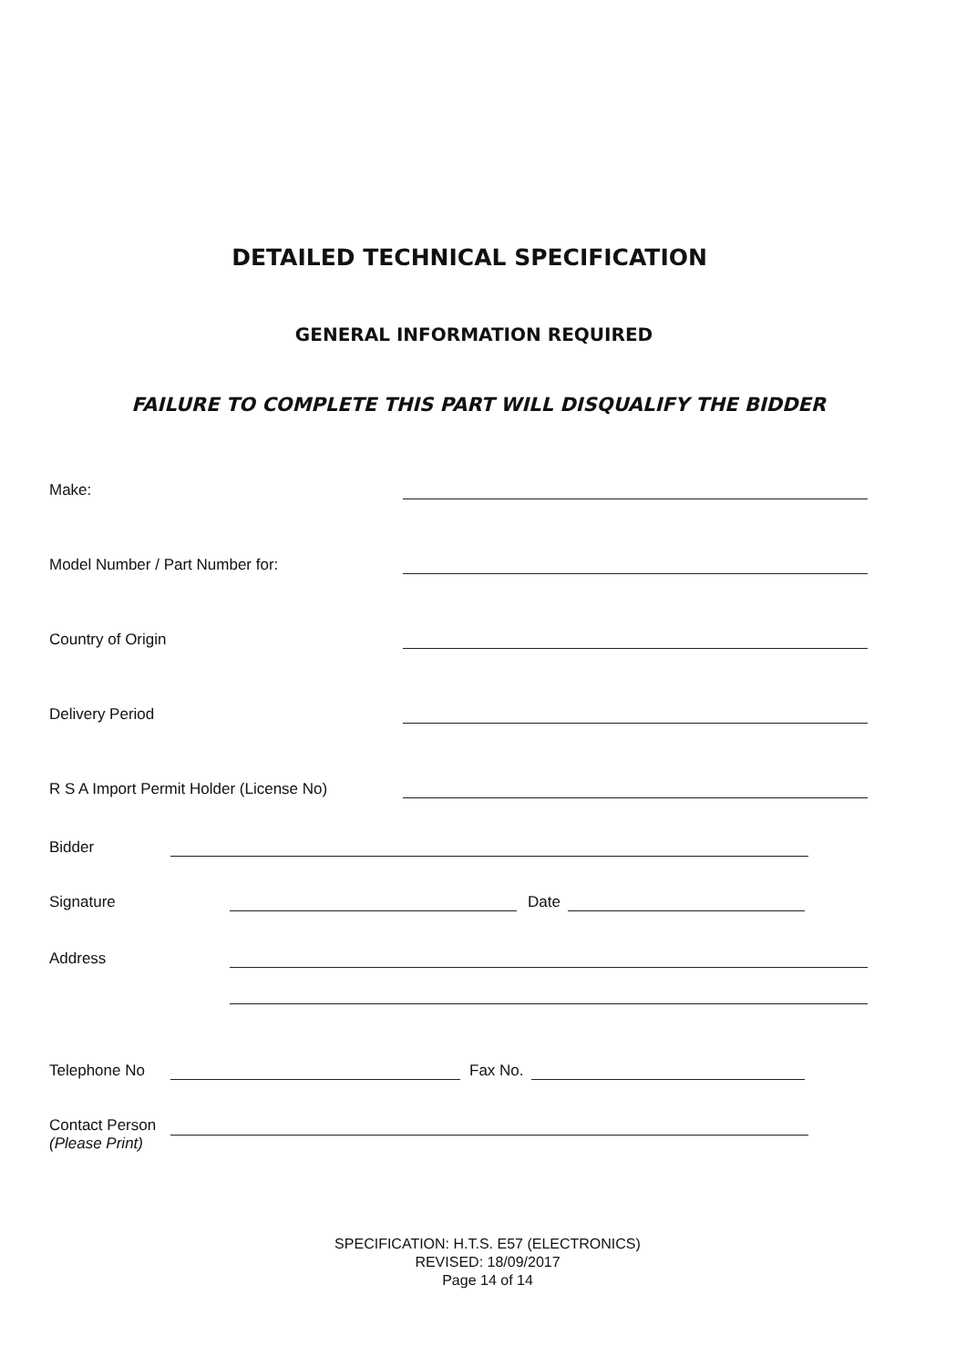DETAILED TECHNICAL SPECIFICATION
GENERAL INFORMATION REQUIRED
FAILURE TO COMPLETE THIS PART WILL DISQUALIFY THE BIDDER
Make:
Model Number / Part Number for:
Country of Origin
Delivery Period
R S A Import Permit Holder (License No)
Bidder
Signature Date
Address
Telephone No Fax No.
Contact Person
(Please Print)
SPECIFICATION: H.T.S. E57 (ELECTRONICS)
REVISED: 18/09/2017
Page 14 of 14